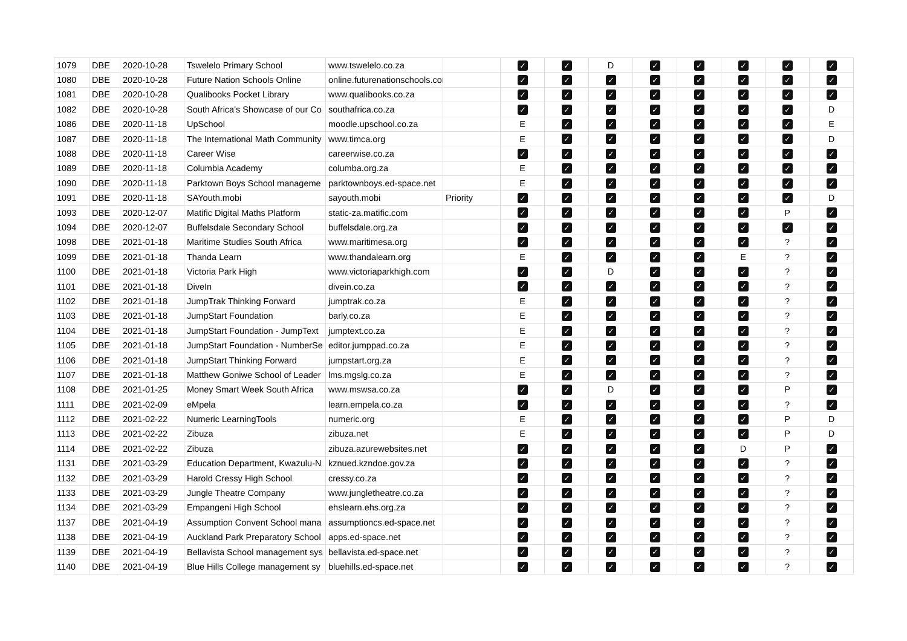| 1079 | DBE | 2020-10-28 | Tswelelo Primary School | www.tswelelo.co.za | | ✓ | ✓ | D | ✓ | ✓ | ✓ | ✓ | ✓ |
| 1080 | DBE | 2020-10-28 | Future Nation Schools Online | online.futurenationschools.com | | ✓ | ✓ | ✓ | ✓ | ✓ | ✓ | ✓ | ✓ |
| 1081 | DBE | 2020-10-28 | Qualibooks Pocket Library | www.qualibooks.co.za | | ✓ | ✓ | ✓ | ✓ | ✓ | ✓ | ✓ | ✓ |
| 1082 | DBE | 2020-10-28 | South Africa's Showcase of our Co | southafrica.co.za | | ✓ | ✓ | ✓ | ✓ | ✓ | ✓ | ✓ | D |
| 1086 | DBE | 2020-11-18 | UpSchool | moodle.upschool.co.za | | E | ✓ | ✓ | ✓ | ✓ | ✓ | ✓ | E |
| 1087 | DBE | 2020-11-18 | The International Math Community | www.timca.org | | E | ✓ | ✓ | ✓ | ✓ | ✓ | ✓ | D |
| 1088 | DBE | 2020-11-18 | Career Wise | careerwise.co.za | | ✓ | ✓ | ✓ | ✓ | ✓ | ✓ | ✓ | ✓ |
| 1089 | DBE | 2020-11-18 | Columbia Academy | columba.org.za | | E | ✓ | ✓ | ✓ | ✓ | ✓ | ✓ | ✓ |
| 1090 | DBE | 2020-11-18 | Parktown Boys School manageme | parktownboys.ed-space.net | | E | ✓ | ✓ | ✓ | ✓ | ✓ | ✓ | ✓ |
| 1091 | DBE | 2020-11-18 | SAYouth.mobi | sayouth.mobi | Priority | ✓ | ✓ | ✓ | ✓ | ✓ | ✓ | ✓ | D |
| 1093 | DBE | 2020-12-07 | Matific Digital Maths Platform | static-za.matific.com | | ✓ | ✓ | ✓ | ✓ | ✓ | ✓ | P | ✓ |
| 1094 | DBE | 2020-12-07 | Buffelsdale Secondary School | buffelsdale.org.za | | ✓ | ✓ | ✓ | ✓ | ✓ | ✓ | ✓ | ✓ |
| 1098 | DBE | 2021-01-18 | Maritime Studies South Africa | www.maritimesa.org | | ✓ | ✓ | ✓ | ✓ | ✓ | ✓ | ? | ✓ |
| 1099 | DBE | 2021-01-18 | Thanda Learn | www.thandalearn.org | | E | ✓ | ✓ | ✓ | ✓ | E | ? | ✓ |
| 1100 | DBE | 2021-01-18 | Victoria Park High | www.victoriaparkhigh.com | | ✓ | ✓ | D | ✓ | ✓ | ✓ | ? | ✓ |
| 1101 | DBE | 2021-01-18 | DiveIn | divein.co.za | | ✓ | ✓ | ✓ | ✓ | ✓ | ✓ | ? | ✓ |
| 1102 | DBE | 2021-01-18 | JumpTrak Thinking Forward | jumptrak.co.za | | E | ✓ | ✓ | ✓ | ✓ | ✓ | ? | ✓ |
| 1103 | DBE | 2021-01-18 | JumpStart Foundation | barly.co.za | | E | ✓ | ✓ | ✓ | ✓ | ✓ | ? | ✓ |
| 1104 | DBE | 2021-01-18 | JumpStart Foundation - JumpText | jumptext.co.za | | E | ✓ | ✓ | ✓ | ✓ | ✓ | ? | ✓ |
| 1105 | DBE | 2021-01-18 | JumpStart Foundation - NumberSe | editor.jumppad.co.za | | E | ✓ | ✓ | ✓ | ✓ | ✓ | ? | ✓ |
| 1106 | DBE | 2021-01-18 | JumpStart Thinking Forward | jumpstart.org.za | | E | ✓ | ✓ | ✓ | ✓ | ✓ | ? | ✓ |
| 1107 | DBE | 2021-01-18 | Matthew Goniwe School of Leader | lms.mgslg.co.za | | E | ✓ | ✓ | ✓ | ✓ | ✓ | ? | ✓ |
| 1108 | DBE | 2021-01-25 | Money Smart Week South Africa | www.mswsa.co.za | | ✓ | ✓ | D | ✓ | ✓ | ✓ | P | ✓ |
| 1111 | DBE | 2021-02-09 | eMpela | learn.empela.co.za | | ✓ | ✓ | ✓ | ✓ | ✓ | ✓ | ? | ✓ |
| 1112 | DBE | 2021-02-22 | Numeric LearningTools | numeric.org | | E | ✓ | ✓ | ✓ | ✓ | ✓ | P | D |
| 1113 | DBE | 2021-02-22 | Zibuza | zibuza.net | | E | ✓ | ✓ | ✓ | ✓ | ✓ | P | D |
| 1114 | DBE | 2021-02-22 | Zibuza | zibuza.azurewebsites.net | | ✓ | ✓ | ✓ | ✓ | ✓ | D | P | ✓ |
| 1131 | DBE | 2021-03-29 | Education Department, Kwazulu-N | kznued.kzndoe.gov.za | | ✓ | ✓ | ✓ | ✓ | ✓ | ✓ | ? | ✓ |
| 1132 | DBE | 2021-03-29 | Harold Cressy High School | cressy.co.za | | ✓ | ✓ | ✓ | ✓ | ✓ | ✓ | ? | ✓ |
| 1133 | DBE | 2021-03-29 | Jungle Theatre Company | www.jungletheatre.co.za | | ✓ | ✓ | ✓ | ✓ | ✓ | ✓ | ? | ✓ |
| 1134 | DBE | 2021-03-29 | Empangeni High School | ehslearn.ehs.org.za | | ✓ | ✓ | ✓ | ✓ | ✓ | ✓ | ? | ✓ |
| 1137 | DBE | 2021-04-19 | Assumption Convent School mana | assumptioncs.ed-space.net | | ✓ | ✓ | ✓ | ✓ | ✓ | ✓ | ? | ✓ |
| 1138 | DBE | 2021-04-19 | Auckland Park Preparatory School | apps.ed-space.net | | ✓ | ✓ | ✓ | ✓ | ✓ | ✓ | ? | ✓ |
| 1139 | DBE | 2021-04-19 | Bellavista School management sys | bellavista.ed-space.net | | ✓ | ✓ | ✓ | ✓ | ✓ | ✓ | ? | ✓ |
| 1140 | DBE | 2021-04-19 | Blue Hills College management sy | bluehills.ed-space.net | | ✓ | ✓ | ✓ | ✓ | ✓ | ✓ | ? | ✓ |